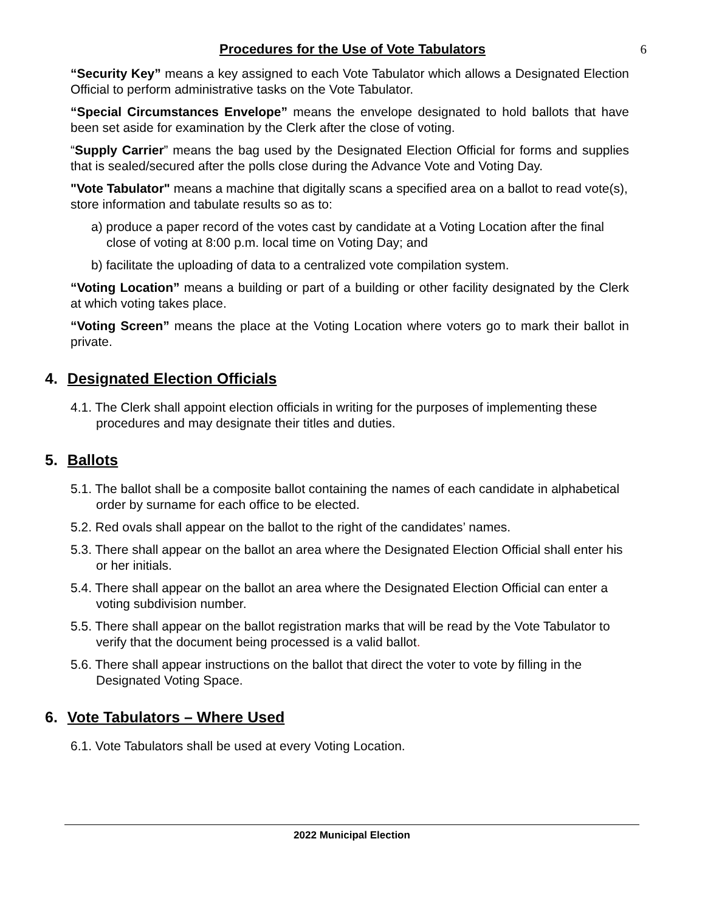Procedures for the Use of Vote Tabulators 6
“Security Key” means a key assigned to each Vote Tabulator which allows a Designated Election Official to perform administrative tasks on the Vote Tabulator.
“Special Circumstances Envelope” means the envelope designated to hold ballots that have been set aside for examination by the Clerk after the close of voting.
“Supply Carrier” means the bag used by the Designated Election Official for forms and supplies that is sealed/secured after the polls close during the Advance Vote and Voting Day.
"Vote Tabulator" means a machine that digitally scans a specified area on a ballot to read vote(s), store information and tabulate results so as to:
a) produce a paper record of the votes cast by candidate at a Voting Location after the final close of voting at 8:00 p.m. local time on Voting Day; and
b) facilitate the uploading of data to a centralized vote compilation system.
“Voting Location” means a building or part of a building or other facility designated by the Clerk at which voting takes place.
“Voting Screen” means the place at the Voting Location where voters go to mark their ballot in private.
4. Designated Election Officials
4.1. The Clerk shall appoint election officials in writing for the purposes of implementing these procedures and may designate their titles and duties.
5. Ballots
5.1. The ballot shall be a composite ballot containing the names of each candidate in alphabetical order by surname for each office to be elected.
5.2. Red ovals shall appear on the ballot to the right of the candidates’ names.
5.3. There shall appear on the ballot an area where the Designated Election Official shall enter his or her initials.
5.4. There shall appear on the ballot an area where the Designated Election Official can enter a voting subdivision number.
5.5. There shall appear on the ballot registration marks that will be read by the Vote Tabulator to verify that the document being processed is a valid ballot.
5.6. There shall appear instructions on the ballot that direct the voter to vote by filling in the Designated Voting Space.
6. Vote Tabulators – Where Used
6.1. Vote Tabulators shall be used at every Voting Location.
2022 Municipal Election